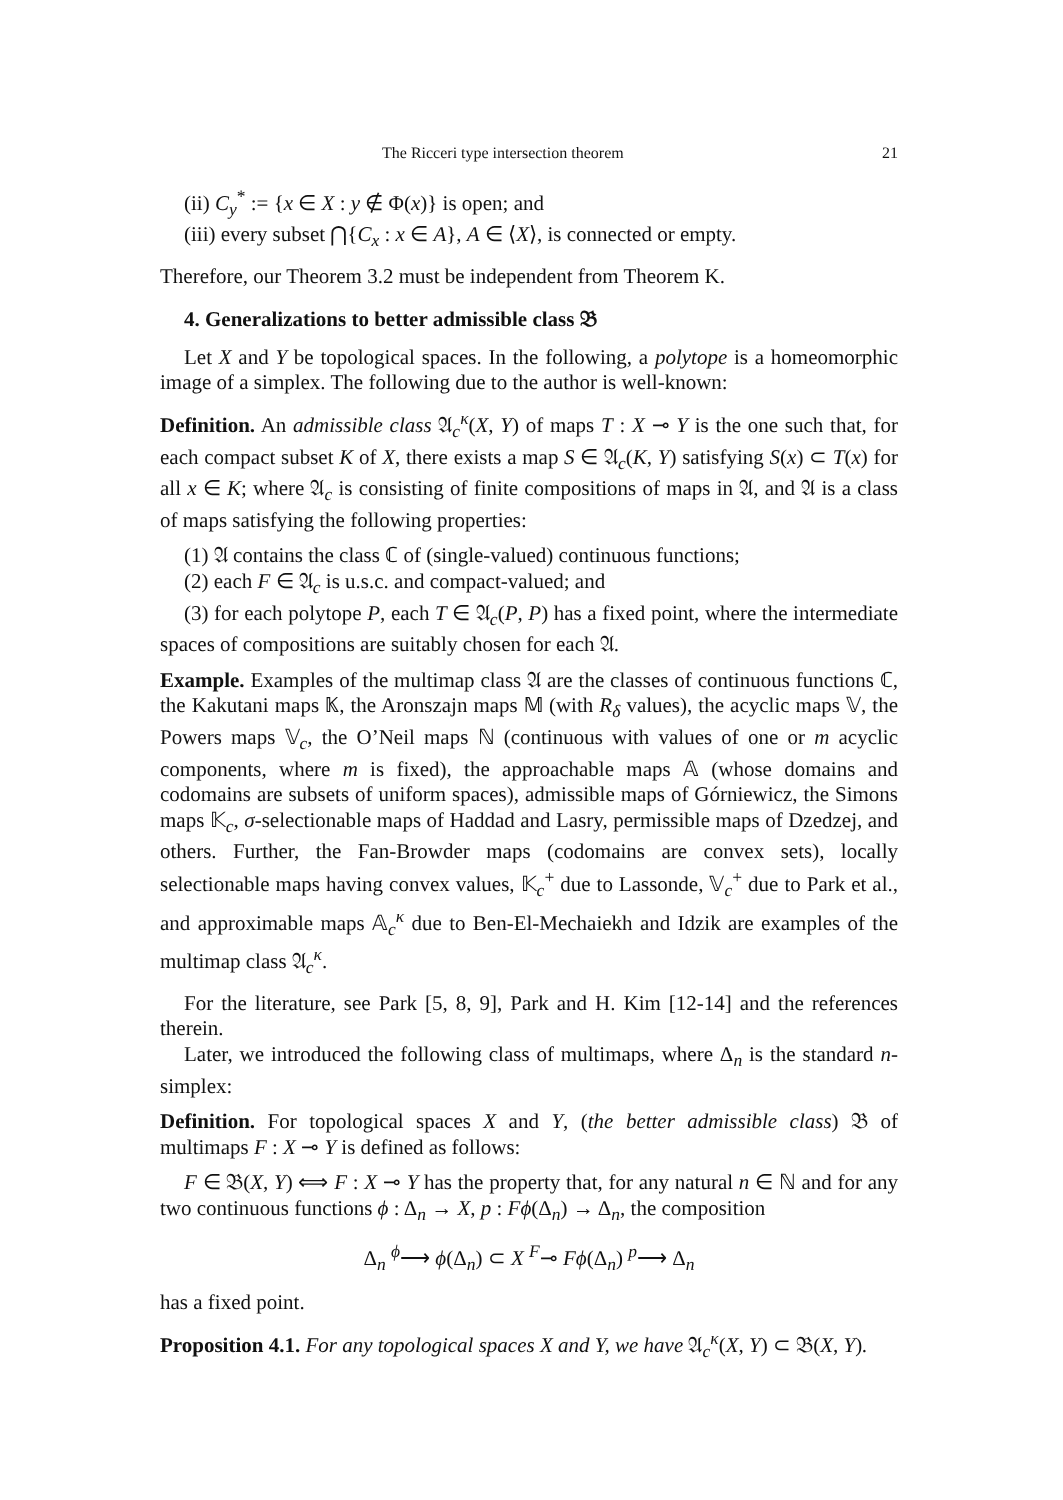The Ricceri type intersection theorem 21
(ii) C<sub>y</sub><sup>*</sup> := {x ∈ X : y ∉ Φ(x)} is open; and
(iii) every subset ⋂{C<sub>x</sub> : x ∈ A}, A ∈ ⟨X⟩, is connected or empty.
Therefore, our Theorem 3.2 must be independent from Theorem K.
4. Generalizations to better admissible class 𝔅
Let X and Y be topological spaces. In the following, a polytope is a homeomorphic image of a simplex. The following due to the author is well-known:
Definition. An admissible class 𝔄<sub>c</sub><sup>κ</sup>(X, Y) of maps T : X ⊸ Y is the one such that, for each compact subset K of X, there exists a map S ∈ 𝔄<sub>c</sub>(K, Y) satisfying S(x) ⊂ T(x) for all x ∈ K; where 𝔄<sub>c</sub> is consisting of finite compositions of maps in 𝔄, and 𝔄 is a class of maps satisfying the following properties:
(1) 𝔄 contains the class ℂ of (single-valued) continuous functions;
(2) each F ∈ 𝔄<sub>c</sub> is u.s.c. and compact-valued; and
(3) for each polytope P, each T ∈ 𝔄<sub>c</sub>(P, P) has a fixed point, where the intermediate spaces of compositions are suitably chosen for each 𝔄.
Example. Examples of the multimap class 𝔄 are the classes of continuous functions ℂ, the Kakutani maps 𝕂, the Aronszajn maps 𝕄 (with R<sub>δ</sub> values), the acyclic maps 𝕍, the Powers maps 𝕍<sub>c</sub>, the O’Neil maps ℕ (continuous with values of one or m acyclic components, where m is fixed), the approachable maps 𝔸 (whose domains and codomains are subsets of uniform spaces), admissible maps of Górniewicz, the Simons maps 𝕂<sub>c</sub>, σ-selectionable maps of Haddad and Lasry, permissible maps of Dzedzej, and others. Further, the Fan-Browder maps (codomains are convex sets), locally selectionable maps having convex values, 𝕂<sub>c</sub><sup>+</sup> due to Lassonde, 𝕍<sub>c</sub><sup>+</sup> due to Park et al., and approximable maps 𝔸<sub>c</sub><sup>κ</sup> due to Ben-El-Mechaiekh and Idzik are examples of the multimap class 𝔄<sub>c</sub><sup>κ</sup>.
For the literature, see Park [5, 8, 9], Park and H. Kim [12-14] and the references therein.
Later, we introduced the following class of multimaps, where Δ<sub>n</sub> is the standard n-simplex:
Definition. For topological spaces X and Y, (the better admissible class) 𝔅 of multimaps F : X ⊸ Y is defined as follows:
F ∈ 𝔅(X, Y) ⟺ F : X ⊸ Y has the property that, for any natural n ∈ ℕ and for any two continuous functions ϕ : Δ<sub>n</sub> → X, p : Fϕ(Δ<sub>n</sub>) → Δ<sub>n</sub>, the composition
Δ<sub>n</sub> <sup>ϕ</sup>⟶ ϕ(Δ<sub>n</sub>) ⊂ X <sup>F</sup>⊸ Fϕ(Δ<sub>n</sub>) <sup>p</sup>⟶ Δ<sub>n</sub>
has a fixed point.
Proposition 4.1. For any topological spaces X and Y, we have 𝔄<sub>c</sub><sup>κ</sup>(X, Y) ⊂ 𝔅(X, Y).